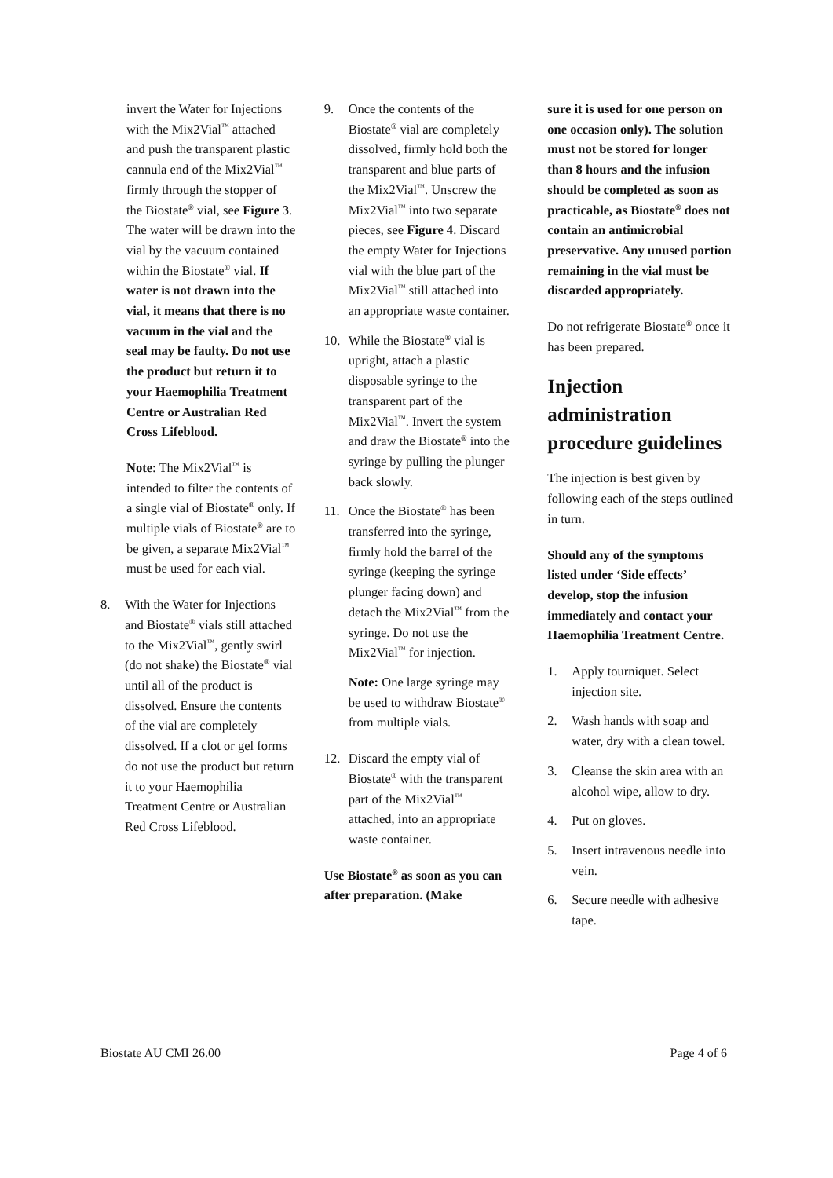invert the Water for Injections with the Mix2Vial<sup>™</sup> attached and push the transparent plastic cannula end of the Mix2Vial<sup>™</sup> firmly through the stopper of the Biostate<sup>®</sup> vial, see Figure 3. The water will be drawn into the vial by the vacuum contained within the Biostate<sup>®</sup> vial. If water is not drawn into the vial, it means that there is no vacuum in the vial and the seal may be faulty. Do not use the product but return it to your Haemophilia Treatment Centre or Australian Red Cross Lifeblood.
Note: The Mix2Vial<sup>™</sup> is intended to filter the contents of a single vial of Biostate<sup>®</sup> only. If multiple vials of Biostate<sup>®</sup> are to be given, a separate Mix2Vial<sup>™</sup> must be used for each vial.
8. With the Water for Injections and Biostate<sup>®</sup> vials still attached to the Mix2Vial<sup>™</sup>, gently swirl (do not shake) the Biostate<sup>®</sup> vial until all of the product is dissolved. Ensure the contents of the vial are completely dissolved. If a clot or gel forms do not use the product but return it to your Haemophilia Treatment Centre or Australian Red Cross Lifeblood.
9. Once the contents of the Biostate<sup>®</sup> vial are completely dissolved, firmly hold both the transparent and blue parts of the Mix2Vial<sup>™</sup>. Unscrew the Mix2Vial<sup>™</sup> into two separate pieces, see Figure 4. Discard the empty Water for Injections vial with the blue part of the Mix2Vial<sup>™</sup> still attached into an appropriate waste container.
10. While the Biostate<sup>®</sup> vial is upright, attach a plastic disposable syringe to the transparent part of the Mix2Vial<sup>™</sup>. Invert the system and draw the Biostate<sup>®</sup> into the syringe by pulling the plunger back slowly.
11. Once the Biostate<sup>®</sup> has been transferred into the syringe, firmly hold the barrel of the syringe (keeping the syringe plunger facing down) and detach the Mix2Vial<sup>™</sup> from the syringe. Do not use the Mix2Vial<sup>™</sup> for injection.
Note: One large syringe may be used to withdraw Biostate<sup>®</sup> from multiple vials.
12. Discard the empty vial of Biostate<sup>®</sup> with the transparent part of the Mix2Vial<sup>™</sup> attached, into an appropriate waste container.
Use Biostate<sup>®</sup> as soon as you can after preparation. (Make
sure it is used for one person on one occasion only). The solution must not be stored for longer than 8 hours and the infusion should be completed as soon as practicable, as Biostate<sup>®</sup> does not contain an antimicrobial preservative. Any unused portion remaining in the vial must be discarded appropriately.
Do not refrigerate Biostate<sup>®</sup> once it has been prepared.
Injection administration procedure guidelines
The injection is best given by following each of the steps outlined in turn.
Should any of the symptoms listed under ‘Side effects’ develop, stop the infusion immediately and contact your Haemophilia Treatment Centre.
1. Apply tourniquet. Select injection site.
2. Wash hands with soap and water, dry with a clean towel.
3. Cleanse the skin area with an alcohol wipe, allow to dry.
4. Put on gloves.
5. Insert intravenous needle into vein.
6. Secure needle with adhesive tape.
Biostate AU CMI 26.00 Page 4 of 6